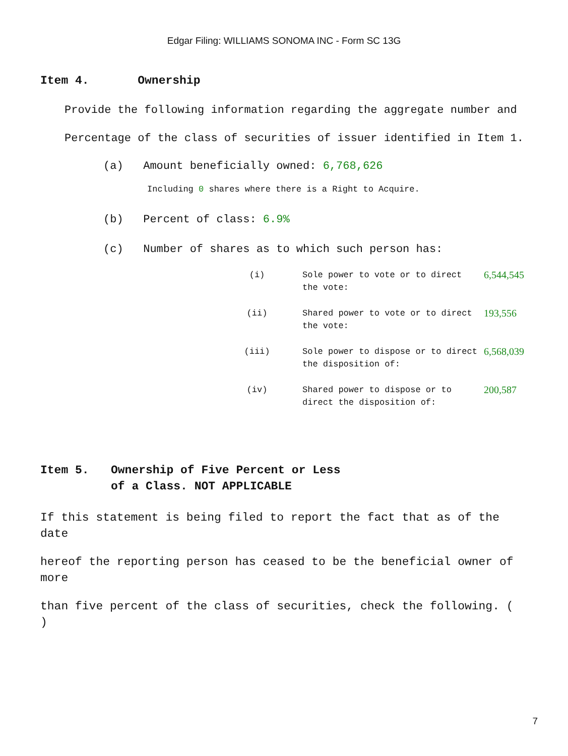Edgar Filing: WILLIAMS SONOMA INC - Form SC 13G
Item 4. Ownership
Provide the following information regarding the aggregate number and
Percentage of the class of securities of issuer identified in Item 1.
(a) Amount beneficially owned: 6,768,626
Including 0 shares where there is a Right to Acquire.
(b) Percent of class: 6.9%
(c) Number of shares as to which such person has:
| (i) | Sole power to vote or to direct the vote: | 6,544,545 |
| (ii) | Shared power to vote or to direct the vote: | 193,556 |
| (iii) | Sole power to dispose or to direct the disposition of: | 6,568,039 |
| (iv) | Shared power to dispose or to direct the disposition of: | 200,587 |
Item 5. Ownership of Five Percent or Less
of a Class. NOT APPLICABLE
If this statement is being filed to report the fact that as of the date
hereof the reporting person has ceased to be the beneficial owner of more
than five percent of the class of securities, check the following. ( )
7